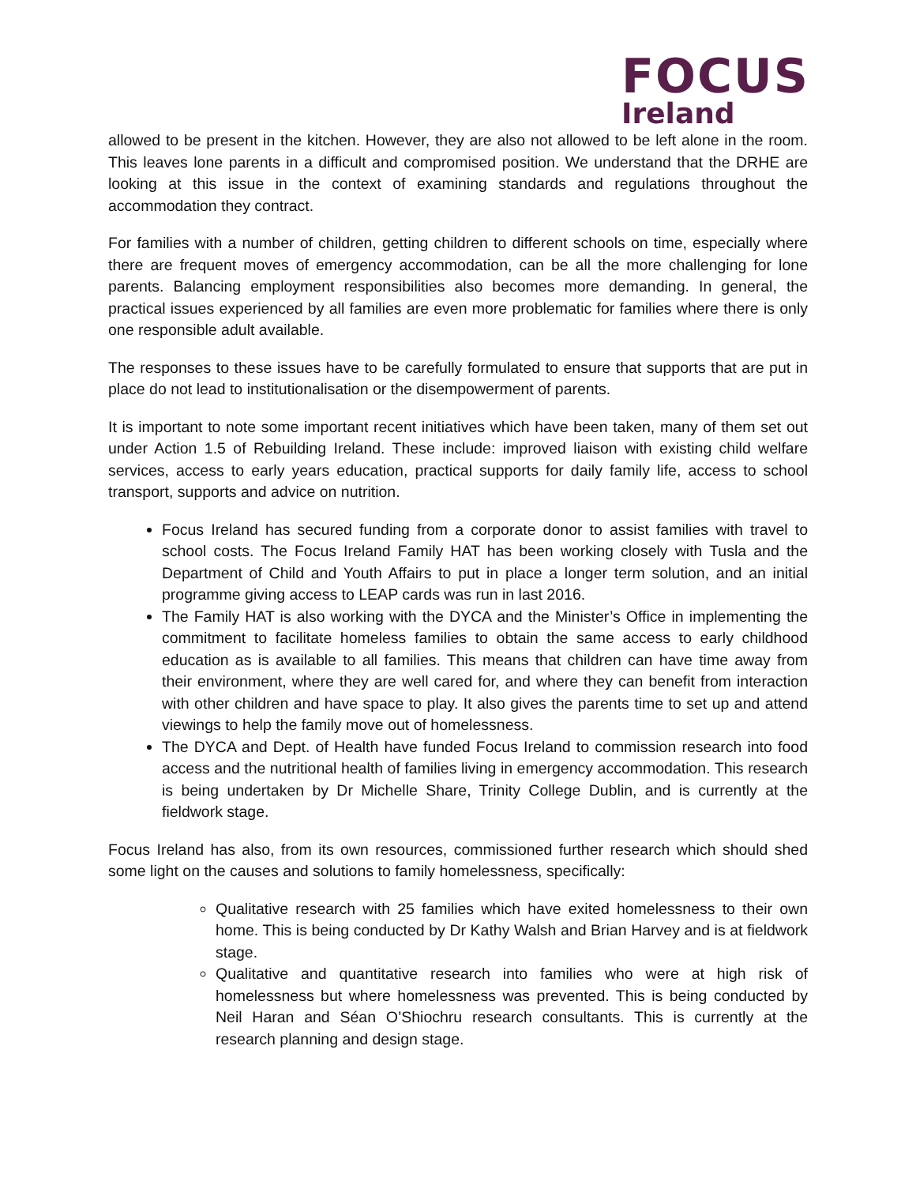FOCUS
Ireland
allowed to be present in the kitchen. However, they are also not allowed to be left alone in the room. This leaves lone parents in a difficult and compromised position. We understand that the DRHE are looking at this issue in the context of examining standards and regulations throughout the accommodation they contract.
For families with a number of children, getting children to different schools on time, especially where there are frequent moves of emergency accommodation, can be all the more challenging for lone parents. Balancing employment responsibilities also becomes more demanding. In general, the practical issues experienced by all families are even more problematic for families where there is only one responsible adult available.
The responses to these issues have to be carefully formulated to ensure that supports that are put in place do not lead to institutionalisation or the disempowerment of parents.
It is important to note some important recent initiatives which have been taken, many of them set out under Action 1.5 of Rebuilding Ireland. These include: improved liaison with existing child welfare services, access to early years education, practical supports for daily family life, access to school transport, supports and advice on nutrition.
Focus Ireland has secured funding from a corporate donor to assist families with travel to school costs. The Focus Ireland Family HAT has been working closely with Tusla and the Department of Child and Youth Affairs to put in place a longer term solution, and an initial programme giving access to LEAP cards was run in last 2016.
The Family HAT is also working with the DYCA and the Minister’s Office in implementing the commitment to facilitate homeless families to obtain the same access to early childhood education as is available to all families. This means that children can have time away from their environment, where they are well cared for, and where they can benefit from interaction with other children and have space to play. It also gives the parents time to set up and attend viewings to help the family move out of homelessness.
The DYCA and Dept. of Health have funded Focus Ireland to commission research into food access and the nutritional health of families living in emergency accommodation. This research is being undertaken by Dr Michelle Share, Trinity College Dublin, and is currently at the fieldwork stage.
Focus Ireland has also, from its own resources, commissioned further research which should shed some light on the causes and solutions to family homelessness, specifically:
Qualitative research with 25 families which have exited homelessness to their own home. This is being conducted by Dr Kathy Walsh and Brian Harvey and is at fieldwork stage.
Qualitative and quantitative research into families who were at high risk of homelessness but where homelessness was prevented. This is being conducted by Neil Haran and Séan O’Shiochru research consultants. This is currently at the research planning and design stage.